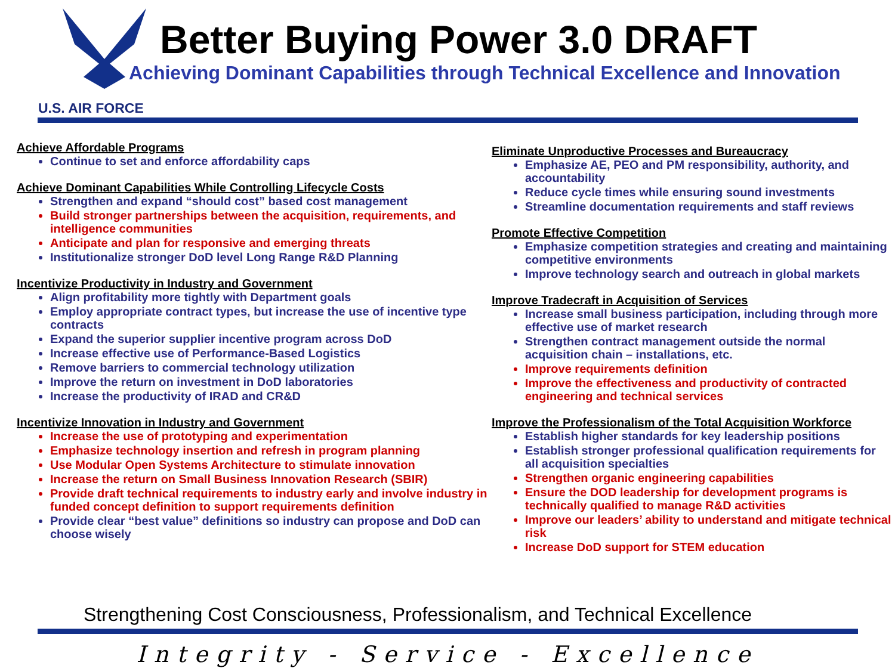Better Buying Power 3.0 DRAFT
Achieving Dominant Capabilities through Technical Excellence and Innovation
U.S. AIR FORCE
Achieve Affordable Programs
Continue to set and enforce affordability caps
Achieve Dominant Capabilities While Controlling Lifecycle Costs
Strengthen and expand “should cost” based cost management
Build stronger partnerships between the acquisition, requirements, and intelligence communities
Anticipate and plan for responsive and emerging threats
Institutionalize stronger DoD level Long Range R&D Planning
Incentivize Productivity in Industry and Government
Align profitability more tightly with Department goals
Employ appropriate contract types, but increase the use of incentive type contracts
Expand the superior supplier incentive program across DoD
Increase effective use of Performance-Based Logistics
Remove barriers to commercial technology utilization
Improve the return on investment in DoD laboratories
Increase the productivity of IRAD and CR&D
Incentivize Innovation in Industry and Government
Increase the use of prototyping and experimentation
Emphasize technology insertion and refresh in program planning
Use Modular Open Systems Architecture to stimulate innovation
Increase the return on Small Business Innovation Research (SBIR)
Provide draft technical requirements to industry early and involve industry in funded concept definition to support requirements definition
Provide clear “best value” definitions so industry can propose and DoD can choose wisely
Eliminate Unproductive Processes and Bureaucracy
Emphasize AE, PEO and PM responsibility, authority, and accountability
Reduce cycle times while ensuring sound investments
Streamline documentation requirements and staff reviews
Promote Effective Competition
Emphasize competition strategies and creating and maintaining competitive environments
Improve technology search and outreach in global markets
Improve Tradecraft in Acquisition of Services
Increase small business participation, including through more effective use of market research
Strengthen contract management outside the normal acquisition chain – installations, etc.
Improve requirements definition
Improve the effectiveness and productivity of contracted engineering and technical services
Improve the Professionalism of the Total Acquisition Workforce
Establish higher standards for key leadership positions
Establish stronger professional qualification requirements for all acquisition specialties
Strengthen organic engineering capabilities
Ensure the DOD leadership for development programs is technically qualified to manage R&D activities
Improve our leaders’ ability to understand and mitigate technical risk
Increase DoD support for STEM education
Strengthening Cost Consciousness, Professionalism, and Technical Excellence
Integrity - Service - Excellence